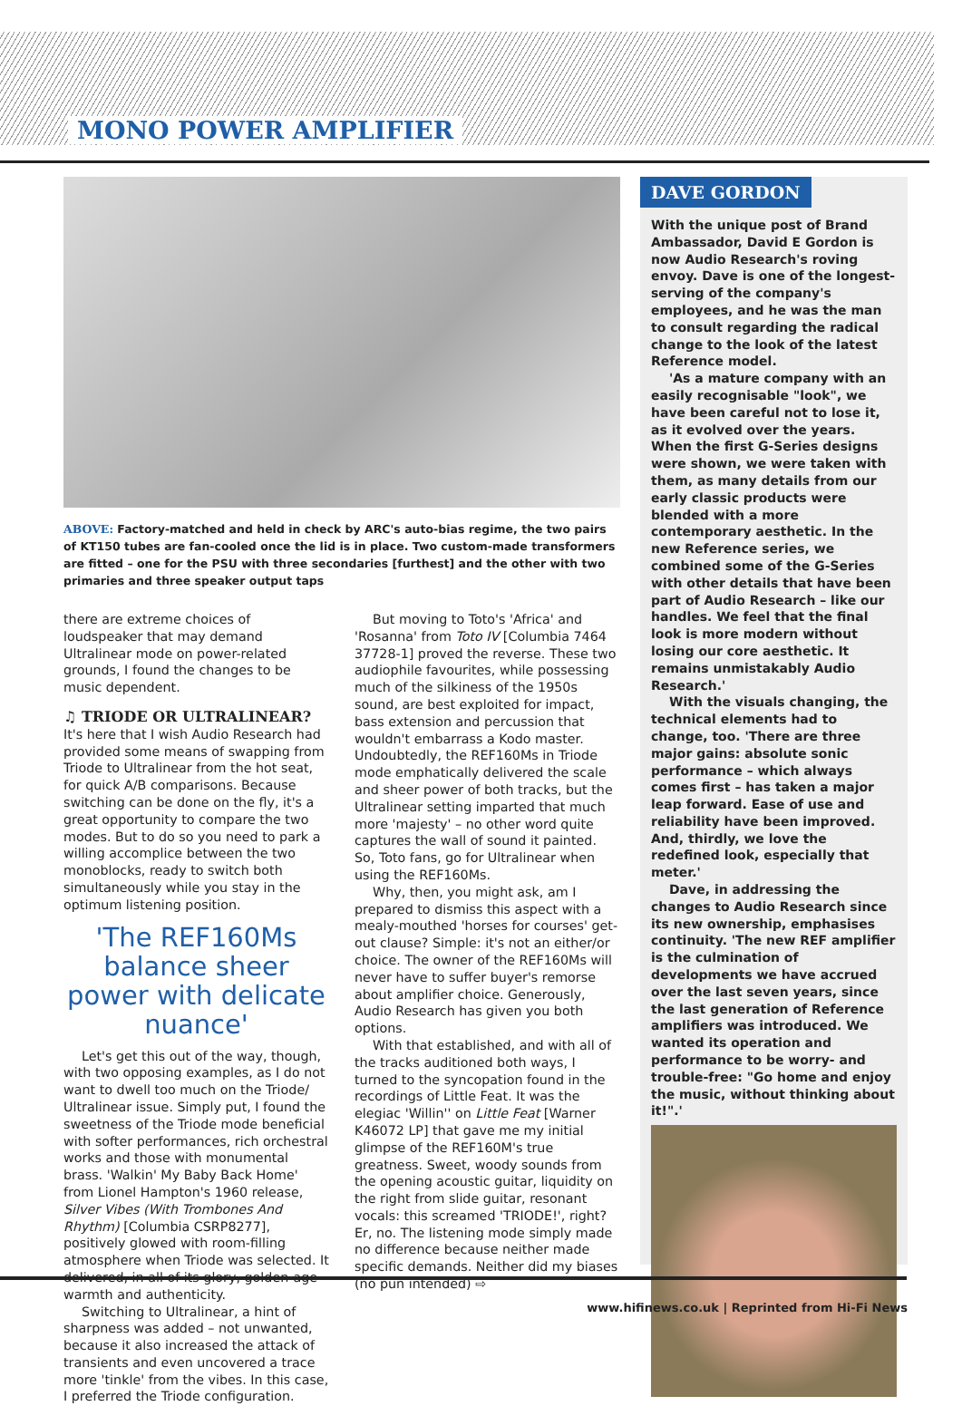MONO POWER AMPLIFIER
ABOVE: Factory-matched and held in check by ARC's auto-bias regime, the two pairs of KT150 tubes are fan-cooled once the lid is in place. Two custom-made transformers are fitted – one for the PSU with three secondaries [furthest] and the other with two primaries and three speaker output taps
there are extreme choices of loudspeaker that may demand Ultralinear mode on power-related grounds, I found the changes to be music dependent.
♫ TRIODE OR ULTRALINEAR?
It's here that I wish Audio Research had provided some means of swapping from Triode to Ultralinear from the hot seat, for quick A/B comparisons. Because switching can be done on the fly, it's a great opportunity to compare the two modes. But to do so you need to park a willing accomplice between the two monoblocks, ready to switch both simultaneously while you stay in the optimum listening position.
'The REF160Ms balance sheer power with delicate nuance'
Let's get this out of the way, though, with two opposing examples, as I do not want to dwell too much on the Triode/ Ultralinear issue. Simply put, I found the sweetness of the Triode mode beneficial with softer performances, rich orchestral works and those with monumental brass. 'Walkin' My Baby Back Home' from Lionel Hampton's 1960 release, Silver Vibes (With Trombones And Rhythm) [Columbia CSRP8277], positively glowed with room-filling atmosphere when Triode was selected. It delivered, in all of its glory, golden-age warmth and authenticity.
Switching to Ultralinear, a hint of sharpness was added – not unwanted, because it also increased the attack of transients and even uncovered a trace more 'tinkle' from the vibes. In this case, I preferred the Triode configuration.
But moving to Toto's 'Africa' and 'Rosanna' from Toto IV [Columbia 7464 37728-1] proved the reverse. These two audiophile favourites, while possessing much of the silkiness of the 1950s sound, are best exploited for impact, bass extension and percussion that wouldn't embarrass a Kodo master. Undoubtedly, the REF160Ms in Triode mode emphatically delivered the scale and sheer power of both tracks, but the Ultralinear setting imparted that much more 'majesty' – no other word quite captures the wall of sound it painted. So, Toto fans, go for Ultralinear when using the REF160Ms.
Why, then, you might ask, am I prepared to dismiss this aspect with a mealy-mouthed 'horses for courses' get-out clause? Simple: it's not an either/or choice. The owner of the REF160Ms will never have to suffer buyer's remorse about amplifier choice. Generously, Audio Research has given you both options.
With that established, and with all of the tracks auditioned both ways, I turned to the syncopation found in the recordings of Little Feat. It was the elegiac 'Willin'' on Little Feat [Warner K46072 LP] that gave me my initial glimpse of the REF160M's true greatness. Sweet, woody sounds from the opening acoustic guitar, liquidity on the right from slide guitar, resonant vocals: this screamed 'TRIODE!', right? Er, no. The listening mode simply made no difference because neither made specific demands. Neither did my biases (no pun intended) ⇨
DAVE GORDON
With the unique post of Brand Ambassador, David E Gordon is now Audio Research's roving envoy. Dave is one of the longest-serving of the company's employees, and he was the man to consult regarding the radical change to the look of the latest Reference model.
'As a mature company with an easily recognisable "look", we have been careful not to lose it, as it evolved over the years. When the first G-Series designs were shown, we were taken with them, as many details from our early classic products were blended with a more contemporary aesthetic. In the new Reference series, we combined some of the G-Series with other details that have been part of Audio Research – like our handles. We feel that the final look is more modern without losing our core aesthetic. It remains unmistakably Audio Research.'
With the visuals changing, the technical elements had to change, too. 'There are three major gains: absolute sonic performance – which always comes first – has taken a major leap forward. Ease of use and reliability have been improved. And, thirdly, we love the redefined look, especially that meter.'
Dave, in addressing the changes to Audio Research since its new ownership, emphasises continuity. 'The new REF amplifier is the culmination of developments we have accrued over the last seven years, since the last generation of Reference amplifiers was introduced. We wanted its operation and performance to be worry- and trouble-free: "Go home and enjoy the music, without thinking about it!".'
www.hifinews.co.uk | Reprinted from Hi-Fi News